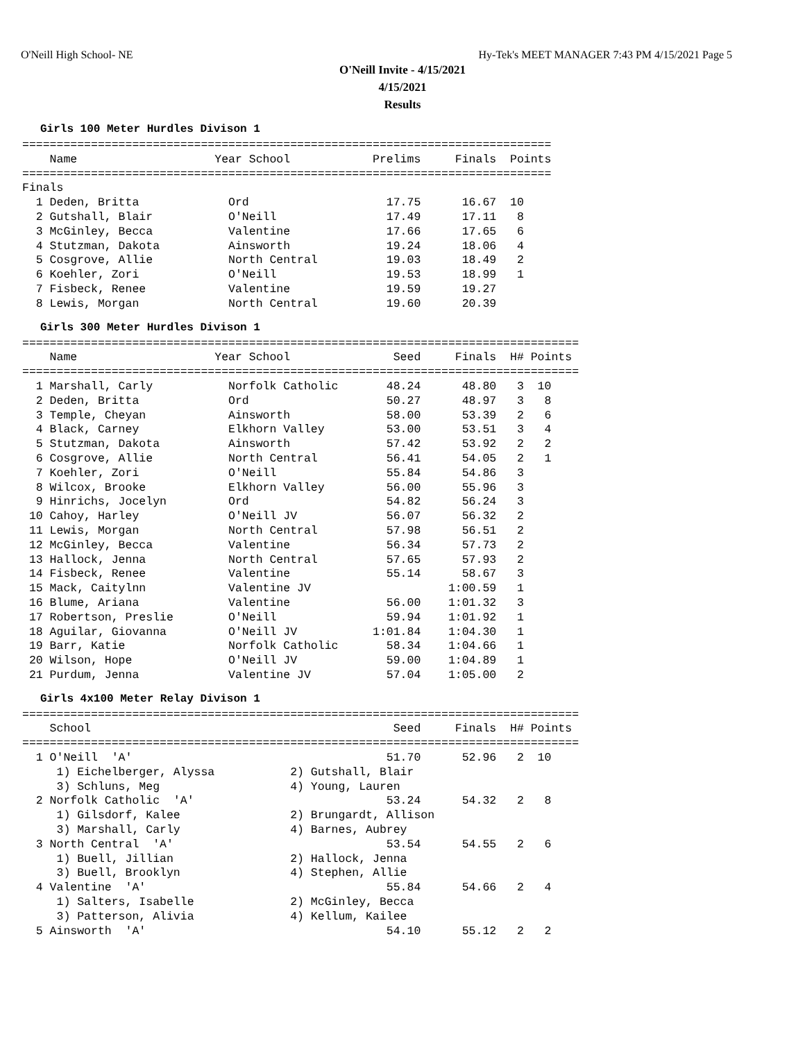O'Neill High School- NE Hy-Tek's MEET MANAGER 7:43 PM 4/15/2021 Page 5
O'Neill Invite - 4/15/2021
4/15/2021
Results
Girls 100 Meter Hurdles Divison 1
=============================================================================
    Name                    Year School            Prelims     Finals  Points
=============================================================================
Finals
  1 Deden, Britta             Ord                    17.75      16.67  10
  2 Gutshall, Blair           O'Neill                17.49      17.11   8
  3 McGinley, Becca           Valentine              17.66      17.65   6
  4 Stutzman, Dakota          Ainsworth              19.24      18.06   4
  5 Cosgrove, Allie           North Central          19.03      18.49   2
  6 Koehler, Zori             O'Neill                19.53      18.99   1
  7 Fisbeck, Renee            Valentine              19.59      19.27
  8 Lewis, Morgan             North Central          19.60      20.39
Girls 300 Meter Hurdles Divison 1
=================================================================================
    Name                    Year School               Seed     Finals  H# Points
=================================================================================
  1 Marshall, Carly           Norfolk Catholic       48.24      48.80   3  10
  2 Deden, Britta             Ord                    50.27      48.97   3   8
  3 Temple, Cheyan            Ainsworth              58.00      53.39   2   6
  4 Black, Carney             Elkhorn Valley         53.00      53.51   3   4
  5 Stutzman, Dakota          Ainsworth              57.42      53.92   2   2
  6 Cosgrove, Allie           North Central          56.41      54.05   2   1
  7 Koehler, Zori             O'Neill                55.84      54.86   3
  8 Wilcox, Brooke            Elkhorn Valley         56.00      55.96   3
  9 Hinrichs, Jocelyn         Ord                    54.82      56.24   3
 10 Cahoy, Harley             O'Neill JV             56.07      56.32   2
 11 Lewis, Morgan             North Central          57.98      56.51   2
 12 McGinley, Becca           Valentine              56.34      57.73   2
 13 Hallock, Jenna            North Central          57.65      57.93   2
 14 Fisbeck, Renee            Valentine              55.14      58.67   3
 15 Mack, Caitylnn            Valentine JV                    1:00.59   1
 16 Blume, Ariana             Valentine              56.00    1:01.32   3
 17 Robertson, Preslie        O'Neill                59.94    1:01.92   1
 18 Aguilar, Giovanna         O'Neill JV           1:01.84    1:04.30   1
 19 Barr, Katie               Norfolk Catholic       58.34    1:04.66   1
 20 Wilson, Hope              O'Neill JV             59.00    1:04.89   1
 21 Purdum, Jenna             Valentine JV           57.04    1:05.00   2
Girls 4x100 Meter Relay Divison 1
=================================================================================
    School                                            Seed     Finals  H# Points
=================================================================================
  1 O'Neill  'A'                                     51.70      52.96   2  10
     1) Eichelberger, Alyssa           2) Gutshall, Blair
     3) Schluns, Meg                   4) Young, Lauren
  2 Norfolk Catholic  'A'                            53.24      54.32   2   8
     1) Gilsdorf, Kalee                2) Brungardt, Allison
     3) Marshall, Carly                4) Barnes, Aubrey
  3 North Central  'A'                               53.54      54.55   2   6
     1) Buell, Jillian                 2) Hallock, Jenna
     3) Buell, Brooklyn                4) Stephen, Allie
  4 Valentine  'A'                                   55.84      54.66   2   4
     1) Salters, Isabelle              2) McGinley, Becca
     3) Patterson, Alivia              4) Kellum, Kailee
  5 Ainsworth  'A'                                   54.10      55.12   2   2